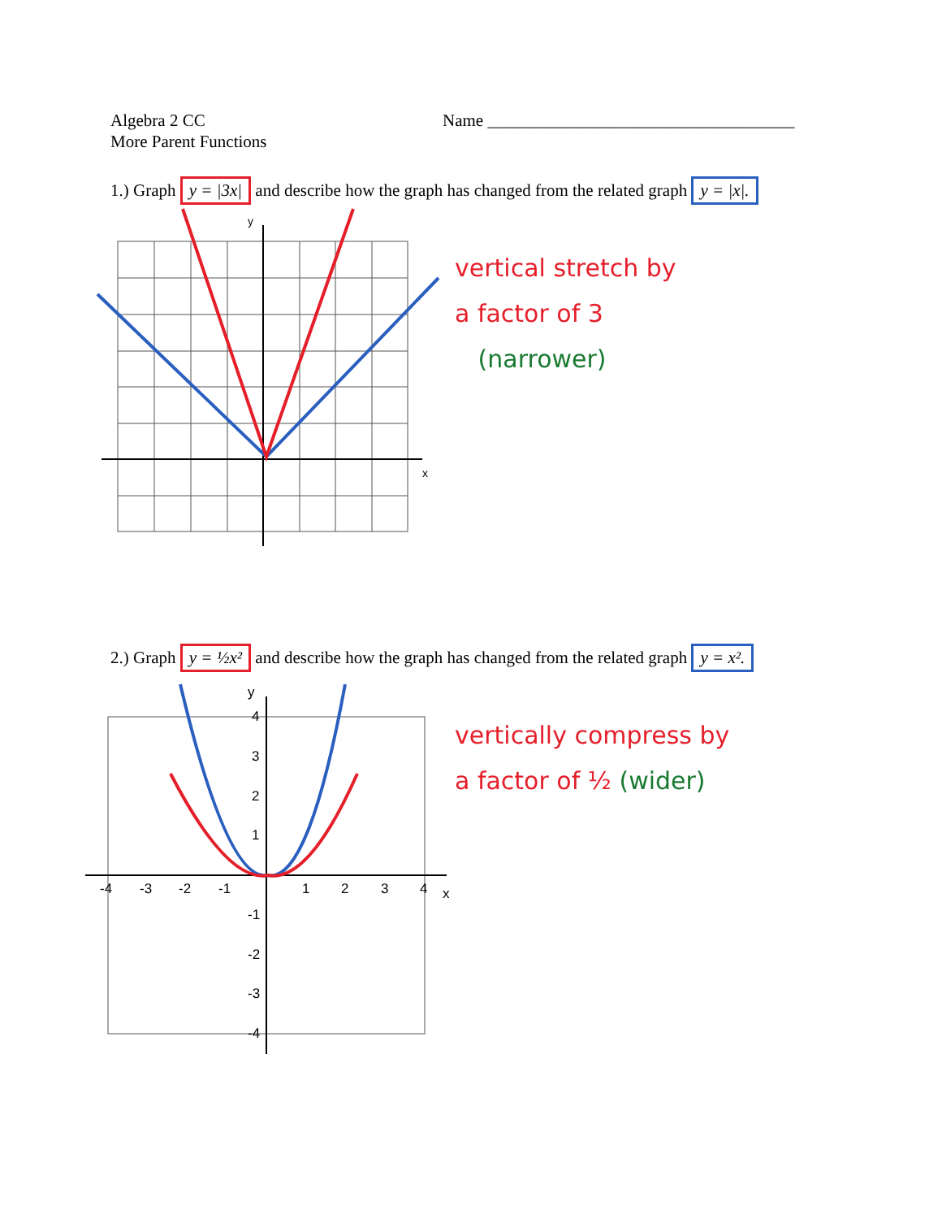Algebra 2 CC
More Parent Functions
Name ____________________________________
1.) Graph y = |3x| and describe how the graph has changed from the related graph y = |x|.
y
x
vertical stretch by
a factor of 3
(narrower)
2.) Graph y = ½x² and describe how the graph has changed from the related graph y = x².
y
x
-4
-3
-2
-1
1
2
3
4
4
3
2
1
-1
-2
-3
-4
vertically compress by
a factor of ½ (wider)